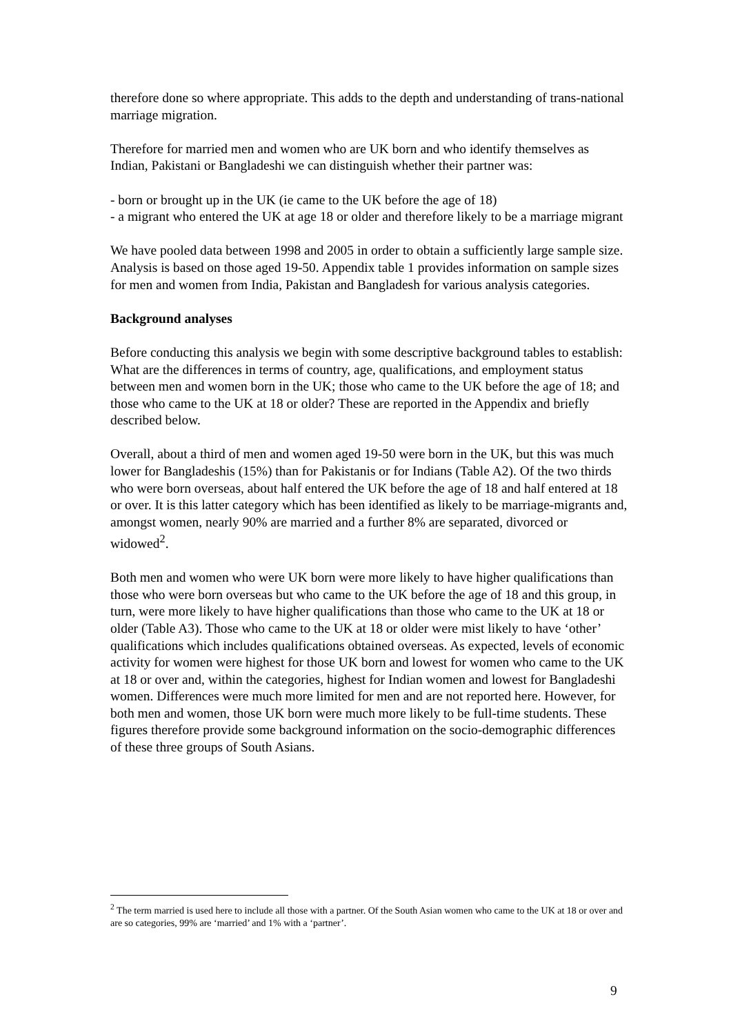therefore done so where appropriate. This adds to the depth and understanding of trans-national marriage migration.
Therefore for married men and women who are UK born and who identify themselves as Indian, Pakistani or Bangladeshi we can distinguish whether their partner was:
- born or brought up in the UK (ie came to the UK before the age of 18)
- a migrant who entered the UK at age 18 or older and therefore likely to be a marriage migrant
We have pooled data between 1998 and 2005 in order to obtain a sufficiently large sample size. Analysis is based on those aged 19-50. Appendix table 1 provides information on sample sizes for men and women from India, Pakistan and Bangladesh for various analysis categories.
Background analyses
Before conducting this analysis we begin with some descriptive background tables to establish: What are the differences in terms of country, age, qualifications, and employment status between men and women born in the UK; those who came to the UK before the age of 18; and those who came to the UK at 18 or older? These are reported in the Appendix and briefly described below.
Overall, about a third of men and women aged 19-50 were born in the UK, but this was much lower for Bangladeshis (15%) than for Pakistanis or for Indians (Table A2). Of the two thirds who were born overseas, about half entered the UK before the age of 18 and half entered at 18 or over. It is this latter category which has been identified as likely to be marriage-migrants and, amongst women, nearly 90% are married and a further 8% are separated, divorced or widowed<sup>2</sup>.
Both men and women who were UK born were more likely to have higher qualifications than those who were born overseas but who came to the UK before the age of 18 and this group, in turn, were more likely to have higher qualifications than those who came to the UK at 18 or older (Table A3). Those who came to the UK at 18 or older were mist likely to have ‘other’ qualifications which includes qualifications obtained overseas. As expected, levels of economic activity for women were highest for those UK born and lowest for women who came to the UK at 18 or over and, within the categories, highest for Indian women and lowest for Bangladeshi women. Differences were much more limited for men and are not reported here. However, for both men and women, those UK born were much more likely to be full-time students. These figures therefore provide some background information on the socio-demographic differences of these three groups of South Asians.
<sup>2</sup> The term married is used here to include all those with a partner. Of the South Asian women who came to the UK at 18 or over and are so categories, 99% are ‘married’ and 1% with a ‘partner’.
9